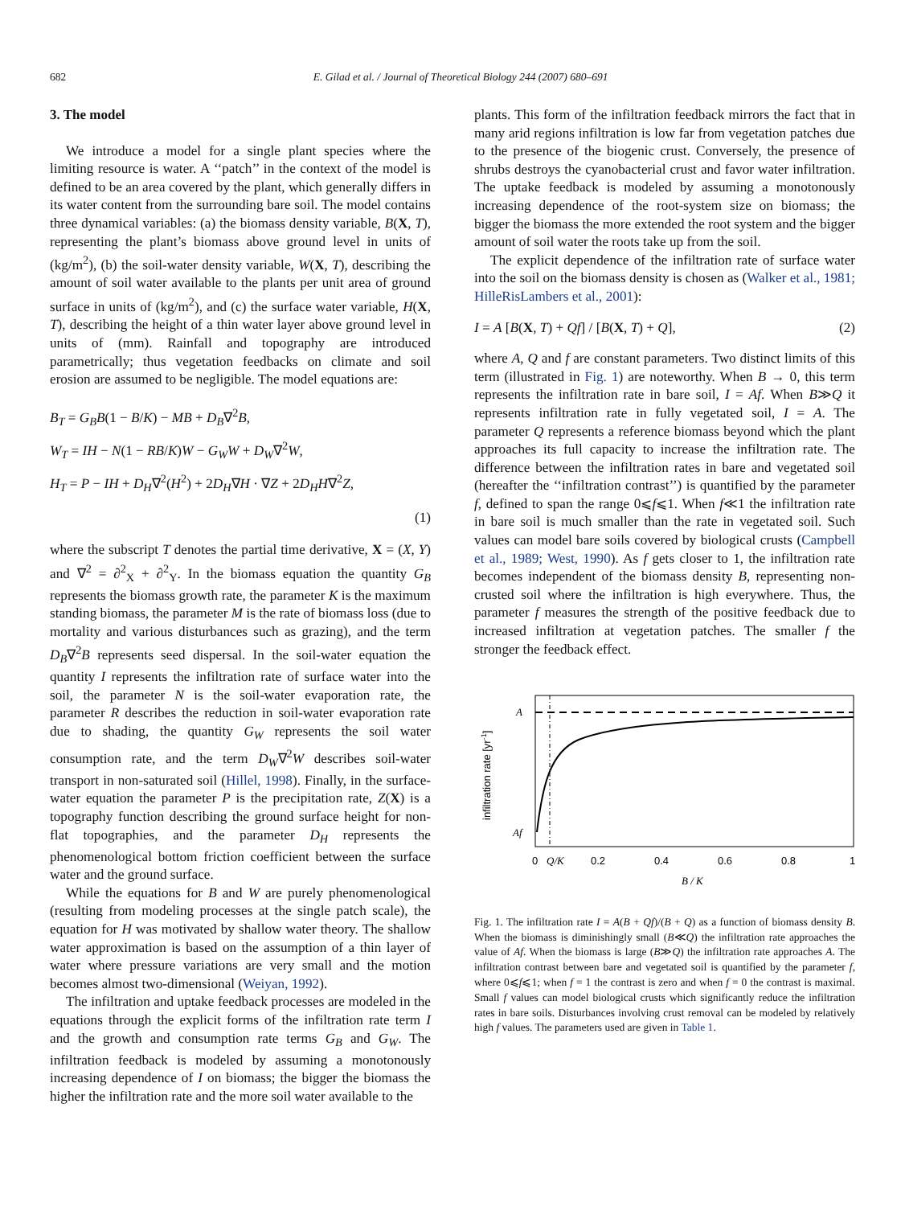682 E. Gilad et al. / Journal of Theoretical Biology 244 (2007) 680–691
3. The model
We introduce a model for a single plant species where the limiting resource is water. A ‘‘patch’’ in the context of the model is defined to be an area covered by the plant, which generally differs in its water content from the surrounding bare soil. The model contains three dynamical variables: (a) the biomass density variable, B(X, T), representing the plant’s biomass above ground level in units of (kg/m<sup>2</sup>), (b) the soil-water density variable, W(X, T), describing the amount of soil water available to the plants per unit area of ground surface in units of (kg/m<sup>2</sup>), and (c) the surface water variable, H(X, T), describing the height of a thin water layer above ground level in units of (mm). Rainfall and topography are introduced parametrically; thus vegetation feedbacks on climate and soil erosion are assumed to be negligible. The model equations are:
B<sub>T</sub> = G<sub>B</sub>B(1 − B/K) − MB + D<sub>B</sub>∇<sup>2</sup>B,
W<sub>T</sub> = IH − N(1 − RB/K)W − G<sub>W</sub>W + D<sub>W</sub>∇<sup>2</sup>W,
H<sub>T</sub> = P − IH + D<sub>H</sub>∇<sup>2</sup>(H<sup>2</sup>) + 2D<sub>H</sub>∇H · ∇Z + 2D<sub>H</sub>H∇<sup>2</sup>Z,
(1)
where the subscript T denotes the partial time derivative, X = (X, Y) and ∇<sup>2</sup> = ∂<sup>2</sup><sub>X</sub> + ∂<sup>2</sup><sub>Y</sub>. In the biomass equation the quantity G<sub>B</sub> represents the biomass growth rate, the parameter K is the maximum standing biomass, the parameter M is the rate of biomass loss (due to mortality and various disturbances such as grazing), and the term D<sub>B</sub>∇<sup>2</sup>B represents seed dispersal. In the soil-water equation the quantity I represents the infiltration rate of surface water into the soil, the parameter N is the soil-water evaporation rate, the parameter R describes the reduction in soil-water evaporation rate due to shading, the quantity G<sub>W</sub> represents the soil water consumption rate, and the term D<sub>W</sub>∇<sup>2</sup>W describes soil-water transport in non-saturated soil (Hillel, 1998). Finally, in the surface-water equation the parameter P is the precipitation rate, Z(X) is a topography function describing the ground surface height for non-flat topographies, and the parameter D<sub>H</sub> represents the phenomenological bottom friction coefficient between the surface water and the ground surface.
While the equations for B and W are purely phenomenological (resulting from modeling processes at the single patch scale), the equation for H was motivated by shallow water theory. The shallow water approximation is based on the assumption of a thin layer of water where pressure variations are very small and the motion becomes almost two-dimensional (Weiyan, 1992).
The infiltration and uptake feedback processes are modeled in the equations through the explicit forms of the infiltration rate term I and the growth and consumption rate terms G<sub>B</sub> and G<sub>W</sub>. The infiltration feedback is modeled by assuming a monotonously increasing dependence of I on biomass; the bigger the biomass the higher the infiltration rate and the more soil water available to the
plants. This form of the infiltration feedback mirrors the fact that in many arid regions infiltration is low far from vegetation patches due to the presence of the biogenic crust. Conversely, the presence of shrubs destroys the cyanobacterial crust and favor water infiltration. The uptake feedback is modeled by assuming a monotonously increasing dependence of the root-system size on biomass; the bigger the biomass the more extended the root system and the bigger amount of soil water the roots take up from the soil.
The explicit dependence of the infiltration rate of surface water into the soil on the biomass density is chosen as (Walker et al., 1981; HilleRisLambers et al., 2001):
I = A [B(X, T) + Qf] / [B(X, T) + Q], (2)
where A, Q and f are constant parameters. Two distinct limits of this term (illustrated in Fig. 1) are noteworthy. When B → 0, this term represents the infiltration rate in bare soil, I = Af. When B≫Q it represents infiltration rate in fully vegetated soil, I = A. The parameter Q represents a reference biomass beyond which the plant approaches its full capacity to increase the infiltration rate. The difference between the infiltration rates in bare and vegetated soil (hereafter the ‘‘infiltration contrast’’) is quantified by the parameter f, defined to span the range 0⩽f⩽1. When f≪1 the infiltration rate in bare soil is much smaller than the rate in vegetated soil. Such values can model bare soils covered by biological crusts (Campbell et al., 1989; West, 1990). As f gets closer to 1, the infiltration rate becomes independent of the biomass density B, representing non-crusted soil where the infiltration is high everywhere. Thus, the parameter f measures the strength of the positive feedback due to increased infiltration at vegetation patches. The smaller f the stronger the feedback effect.
infiltration rate [yr-1]
A
Af
0
Q/K
0.2
0.4
0.6
0.8
1
B / K
Fig. 1. The infiltration rate I = A(B + Qf)/(B + Q) as a function of biomass density B. When the biomass is diminishingly small (B≪Q) the infiltration rate approaches the value of Af. When the biomass is large (B≫Q) the infiltration rate approaches A. The infiltration contrast between bare and vegetated soil is quantified by the parameter f, where 0⩽f⩽1; when f = 1 the contrast is zero and when f = 0 the contrast is maximal. Small f values can model biological crusts which significantly reduce the infiltration rates in bare soils. Disturbances involving crust removal can be modeled by relatively high f values. The parameters used are given in Table 1.